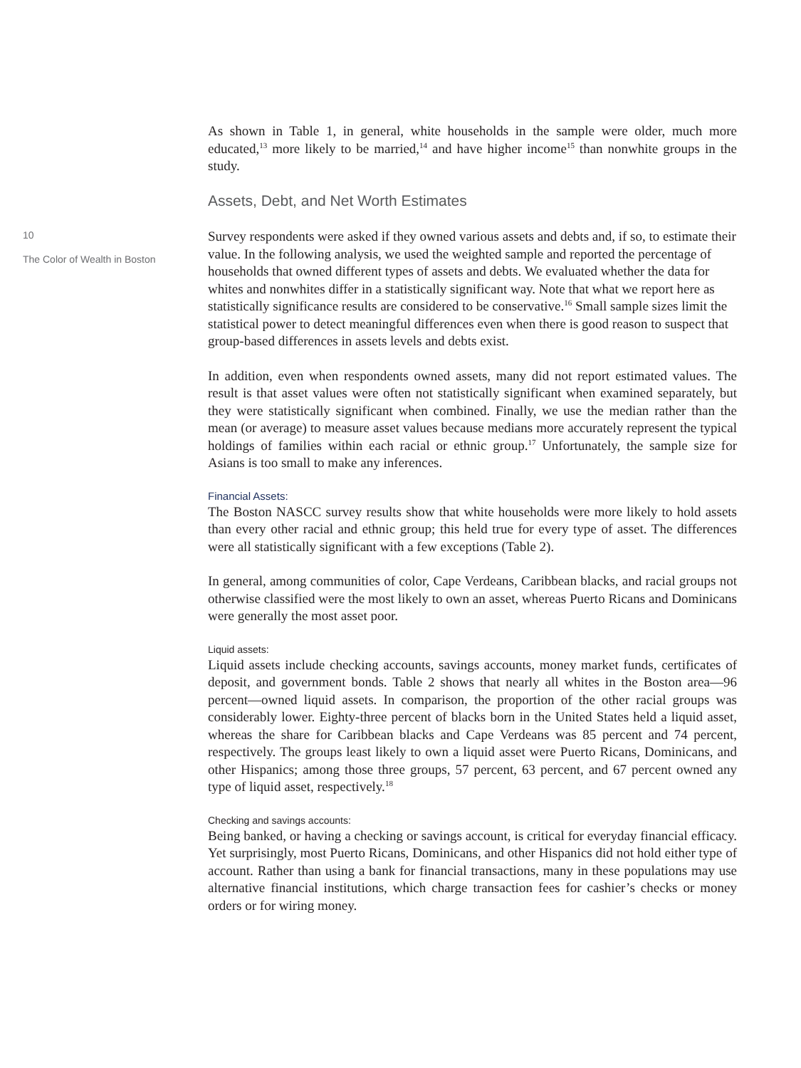10
The Color of Wealth in Boston
As shown in Table 1, in general, white households in the sample were older, much more educated,<sup>13</sup> more likely to be married,<sup>14</sup> and have higher income<sup>15</sup> than nonwhite groups in the study.
Assets, Debt, and Net Worth Estimates
Survey respondents were asked if they owned various assets and debts and, if so, to estimate their value. In the following analysis, we used the weighted sample and reported the percentage of households that owned different types of assets and debts. We evaluated whether the data for whites and nonwhites differ in a statistically significant way. Note that what we report here as statistically significance results are considered to be conservative.<sup>16</sup> Small sample sizes limit the statistical power to detect meaningful differences even when there is good reason to suspect that group-based differences in assets levels and debts exist.
In addition, even when respondents owned assets, many did not report estimated values. The result is that asset values were often not statistically significant when examined separately, but they were statistically significant when combined. Finally, we use the median rather than the mean (or average) to measure asset values because medians more accurately represent the typical holdings of families within each racial or ethnic group.<sup>17</sup> Unfortunately, the sample size for Asians is too small to make any inferences.
Financial Assets:
The Boston NASCC survey results show that white households were more likely to hold assets than every other racial and ethnic group; this held true for every type of asset. The differences were all statistically significant with a few exceptions (Table 2).
In general, among communities of color, Cape Verdeans, Caribbean blacks, and racial groups not otherwise classified were the most likely to own an asset, whereas Puerto Ricans and Dominicans were generally the most asset poor.
Liquid assets:
Liquid assets include checking accounts, savings accounts, money market funds, certificates of deposit, and government bonds. Table 2 shows that nearly all whites in the Boston area—96 percent—owned liquid assets. In comparison, the proportion of the other racial groups was considerably lower. Eighty-three percent of blacks born in the United States held a liquid asset, whereas the share for Caribbean blacks and Cape Verdeans was 85 percent and 74 percent, respectively. The groups least likely to own a liquid asset were Puerto Ricans, Dominicans, and other Hispanics; among those three groups, 57 percent, 63 percent, and 67 percent owned any type of liquid asset, respectively.<sup>18</sup>
Checking and savings accounts:
Being banked, or having a checking or savings account, is critical for everyday financial efficacy. Yet surprisingly, most Puerto Ricans, Dominicans, and other Hispanics did not hold either type of account. Rather than using a bank for financial transactions, many in these populations may use alternative financial institutions, which charge transaction fees for cashier’s checks or money orders or for wiring money.